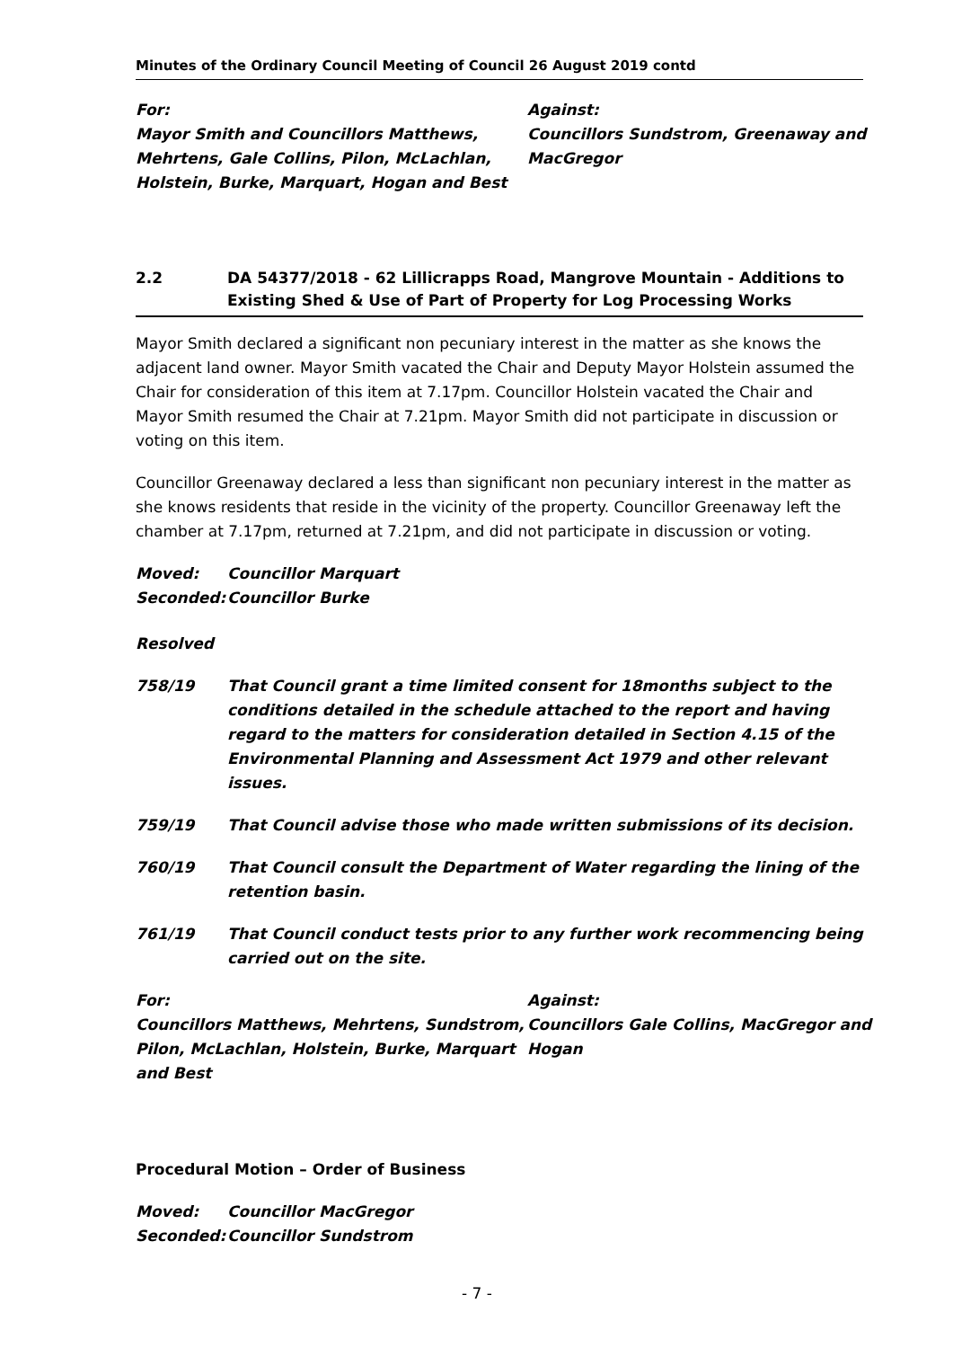Minutes of the Ordinary Council Meeting of Council 26 August 2019 contd
For:
Mayor Smith and Councillors Matthews, Mehrtens, Gale Collins, Pilon, McLachlan, Holstein, Burke, Marquart, Hogan and Best
Against:
Councillors Sundstrom, Greenaway and MacGregor
2.2 DA 54377/2018 - 62 Lillicrapps Road, Mangrove Mountain - Additions to Existing Shed & Use of Part of Property for Log Processing Works
Mayor Smith declared a significant non pecuniary interest in the matter as she knows the adjacent land owner. Mayor Smith vacated the Chair and Deputy Mayor Holstein assumed the Chair for consideration of this item at 7.17pm. Councillor Holstein vacated the Chair and Mayor Smith resumed the Chair at 7.21pm. Mayor Smith did not participate in discussion or voting on this item.
Councillor Greenaway declared a less than significant non pecuniary interest in the matter as she knows residents that reside in the vicinity of the property. Councillor Greenaway left the chamber at 7.17pm, returned at 7.21pm, and did not participate in discussion or voting.
Moved: Councillor Marquart
Seconded: Councillor Burke
Resolved
758/19 That Council grant a time limited consent for 18months subject to the conditions detailed in the schedule attached to the report and having regard to the matters for consideration detailed in Section 4.15 of the Environmental Planning and Assessment Act 1979 and other relevant issues.
759/19 That Council advise those who made written submissions of its decision.
760/19 That Council consult the Department of Water regarding the lining of the retention basin.
761/19 That Council conduct tests prior to any further work recommencing being carried out on the site.
For:
Councillors Matthews, Mehrtens, Sundstrom, Pilon, McLachlan, Holstein, Burke, Marquart and Best
Against:
Councillors Gale Collins, MacGregor and Hogan
Procedural Motion – Order of Business
Moved: Councillor MacGregor
Seconded: Councillor Sundstrom
- 7 -